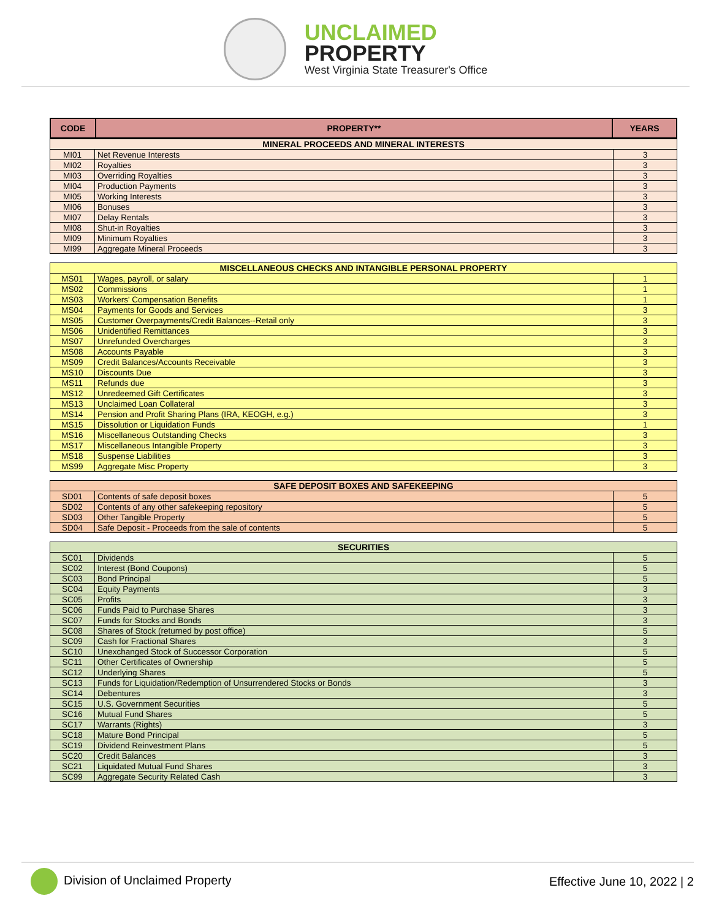UNCLAIMED
PROPERTY
West Virginia State Treasurer's Office
| CODE | PROPERTY** | YEARS |
| --- | --- | --- |
| MINERAL PROCEEDS AND MINERAL INTERESTS | | |
| --- | --- | --- |
| MI01 | Net Revenue Interests | 3 |
| MI02 | Royalties | 3 |
| MI03 | Overriding Royalties | 3 |
| MI04 | Production Payments | 3 |
| MI05 | Working Interests | 3 |
| MI06 | Bonuses | 3 |
| MI07 | Delay Rentals | 3 |
| MI08 | Shut-in Royalties | 3 |
| MI09 | Minimum Royalties | 3 |
| MI99 | Aggregate Mineral Proceeds | 3 |
| MISCELLANEOUS CHECKS AND INTANGIBLE PERSONAL PROPERTY | | |
| --- | --- | --- |
| MS01 | Wages, payroll, or salary | 1 |
| MS02 | Commissions | 1 |
| MS03 | Workers' Compensation Benefits | 1 |
| MS04 | Payments for Goods and Services | 3 |
| MS05 | Customer Overpayments/Credit Balances--Retail only | 3 |
| MS06 | Unidentified Remittances | 3 |
| MS07 | Unrefunded Overcharges | 3 |
| MS08 | Accounts Payable | 3 |
| MS09 | Credit Balances/Accounts Receivable | 3 |
| MS10 | Discounts Due | 3 |
| MS11 | Refunds due | 3 |
| MS12 | Unredeemed Gift Certificates | 3 |
| MS13 | Unclaimed Loan Collateral | 3 |
| MS14 | Pension and Profit Sharing Plans (IRA, KEOGH, e.g.) | 3 |
| MS15 | Dissolution or Liquidation Funds | 1 |
| MS16 | Miscellaneous Outstanding Checks | 3 |
| MS17 | Miscellaneous Intangible Property | 3 |
| MS18 | Suspense Liabilities | 3 |
| MS99 | Aggregate Misc Property | 3 |
| SAFE DEPOSIT BOXES AND SAFEKEEPING | | |
| --- | --- | --- |
| SD01 | Contents of safe deposit boxes | 5 |
| SD02 | Contents of any other safekeeping repository | 5 |
| SD03 | Other Tangible Property | 5 |
| SD04 | Safe Deposit - Proceeds from the sale of contents | 5 |
| SECURITIES | | |
| --- | --- | --- |
| SC01 | Dividends | 5 |
| SC02 | Interest (Bond Coupons) | 5 |
| SC03 | Bond Principal | 5 |
| SC04 | Equity Payments | 3 |
| SC05 | Profits | 3 |
| SC06 | Funds Paid to Purchase Shares | 3 |
| SC07 | Funds for Stocks and Bonds | 3 |
| SC08 | Shares of Stock (returned by post office) | 5 |
| SC09 | Cash for Fractional Shares | 3 |
| SC10 | Unexchanged Stock of Successor Corporation | 5 |
| SC11 | Other Certificates of Ownership | 5 |
| SC12 | Underlying Shares | 5 |
| SC13 | Funds for Liquidation/Redemption of Unsurrendered Stocks or Bonds | 3 |
| SC14 | Debentures | 3 |
| SC15 | U.S. Government Securities | 5 |
| SC16 | Mutual Fund Shares | 5 |
| SC17 | Warrants (Rights) | 3 |
| SC18 | Mature Bond Principal | 5 |
| SC19 | Dividend Reinvestment Plans | 5 |
| SC20 | Credit Balances | 3 |
| SC21 | Liquidated Mutual Fund Shares | 3 |
| SC99 | Aggregate Security Related Cash | 3 |
Division of Unclaimed Property Effective June 10, 2022 | 2